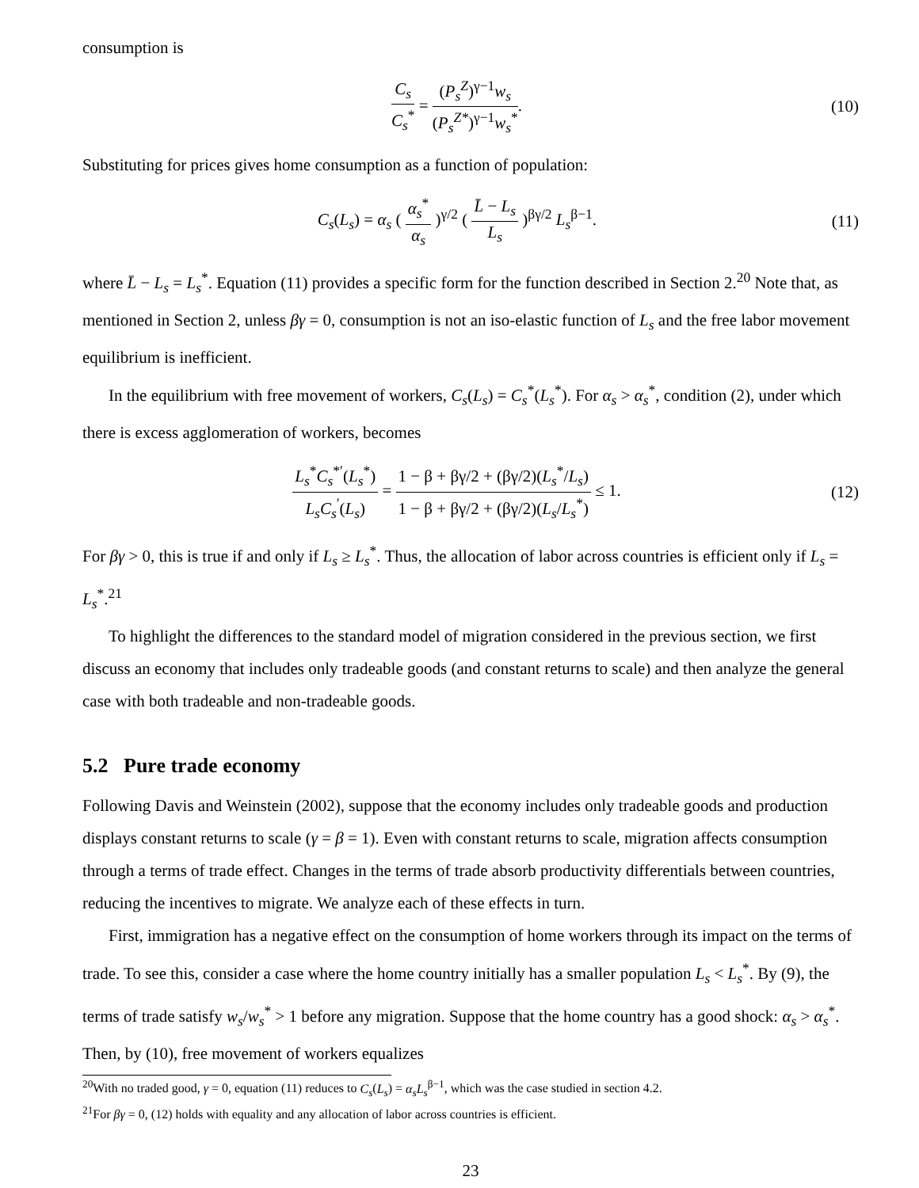consumption is
C<sub>s</sub> C<sub>s</sub><sup>*</sup> = (P<sub>s</sub><sup>Z</sup>)<sup>γ−1</sup>w<sub>s</sub> (P<sub>s</sub><sup>Z*</sup>)<sup>γ−1</sup>w<sub>s</sub><sup>*</sup>.
(10)
Substituting for prices gives home consumption as a function of population:
C<sub>s</sub>(L<sub>s</sub>) = α<sub>s</sub> ( α<sub>s</sub><sup>*</sup> α<sub>s</sub> )<sup>γ/2</sup> ( L̄ − L<sub>s</sub> L<sub>s</sub> )<sup>βγ/2</sup> L<sub>s</sub><sup>β−1</sup>.
(11)
where L̄ − L<sub>s</sub> = L<sub>s</sub><sup>*</sup>. Equation (11) provides a specific form for the function described in Section 2.<sup>20</sup> Note that, as mentioned in Section 2, unless βγ = 0, consumption is not an iso-elastic function of L<sub>s</sub> and the free labor movement equilibrium is inefficient.
In the equilibrium with free movement of workers, C<sub>s</sub>(L<sub>s</sub>) = C<sub>s</sub><sup>*</sup>(L<sub>s</sub><sup>*</sup>). For α<sub>s</sub> > α<sub>s</sub><sup>*</sup>, condition (2), under which there is excess agglomeration of workers, becomes
L<sub>s</sub><sup>*</sup>C<sub>s</sub><sup>*′</sup>(L<sub>s</sub><sup>*</sup>) L<sub>s</sub>C<sub>s</sub><sup>′</sup>(L<sub>s</sub>) = 1 − β + βγ/2 + (βγ/2)(L<sub>s</sub><sup>*</sup>/L<sub>s</sub>) 1 − β + βγ/2 + (βγ/2)(L<sub>s</sub>/L<sub>s</sub><sup>*</sup>) ≤ 1.
(12)
For βγ > 0, this is true if and only if L<sub>s</sub> ≥ L<sub>s</sub><sup>*</sup>. Thus, the allocation of labor across countries is efficient only if L<sub>s</sub> = L<sub>s</sub><sup>*</sup>.<sup>21</sup>
To highlight the differences to the standard model of migration considered in the previous section, we first discuss an economy that includes only tradeable goods (and constant returns to scale) and then analyze the general case with both tradeable and non-tradeable goods.
5.2 Pure trade economy
Following Davis and Weinstein (2002), suppose that the economy includes only tradeable goods and production displays constant returns to scale (γ = β = 1). Even with constant returns to scale, migration affects consumption through a terms of trade effect. Changes in the terms of trade absorb productivity differentials between countries, reducing the incentives to migrate. We analyze each of these effects in turn.
First, immigration has a negative effect on the consumption of home workers through its impact on the terms of trade. To see this, consider a case where the home country initially has a smaller population L<sub>s</sub> < L<sub>s</sub><sup>*</sup>. By (9), the terms of trade satisfy w<sub>s</sub>/w<sub>s</sub><sup>*</sup> > 1 before any migration. Suppose that the home country has a good shock: α<sub>s</sub> > α<sub>s</sub><sup>*</sup>. Then, by (10), free movement of workers equalizes
<sup>20</sup> With no traded good, γ = 0, equation (11) reduces to C<sub>s</sub>(L<sub>s</sub>) = α<sub>s</sub>L<sub>s</sub><sup>β−1</sup>, which was the case studied in section 4.2.
<sup>21</sup> For βγ = 0, (12) holds with equality and any allocation of labor across countries is efficient.
23